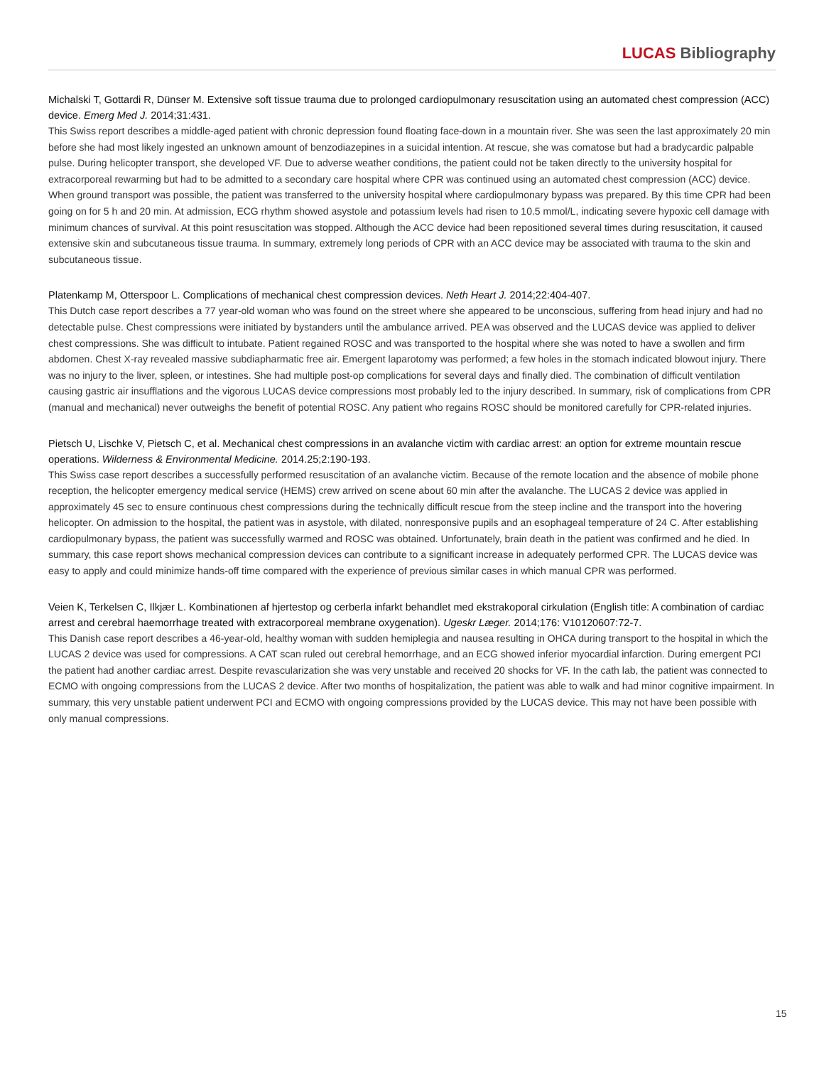LUCAS Bibliography
Michalski T, Gottardi R, Dünser M. Extensive soft tissue trauma due to prolonged cardiopulmonary resuscitation using an automated chest compression (ACC) device. Emerg Med J. 2014;31:431.
This Swiss report describes a middle-aged patient with chronic depression found floating face-down in a mountain river. She was seen the last approximately 20 min before she had most likely ingested an unknown amount of benzodiazepines in a suicidal intention. At rescue, she was comatose but had a bradycardic palpable pulse. During helicopter transport, she developed VF. Due to adverse weather conditions, the patient could not be taken directly to the university hospital for extracorporeal rewarming but had to be admitted to a secondary care hospital where CPR was continued using an automated chest compression (ACC) device. When ground transport was possible, the patient was transferred to the university hospital where cardiopulmonary bypass was prepared. By this time CPR had been going on for 5 h and 20 min. At admission, ECG rhythm showed asystole and potassium levels had risen to 10.5 mmol/L, indicating severe hypoxic cell damage with minimum chances of survival. At this point resuscitation was stopped. Although the ACC device had been repositioned several times during resuscitation, it caused extensive skin and subcutaneous tissue trauma. In summary, extremely long periods of CPR with an ACC device may be associated with trauma to the skin and subcutaneous tissue.
Platenkamp M, Otterspoor L. Complications of mechanical chest compression devices. Neth Heart J. 2014;22:404-407.
This Dutch case report describes a 77 year-old woman who was found on the street where she appeared to be unconscious, suffering from head injury and had no detectable pulse. Chest compressions were initiated by bystanders until the ambulance arrived. PEA was observed and the LUCAS device was applied to deliver chest compressions. She was difficult to intubate. Patient regained ROSC and was transported to the hospital where she was noted to have a swollen and firm abdomen. Chest X-ray revealed massive subdiapharmatic free air. Emergent laparotomy was performed; a few holes in the stomach indicated blowout injury. There was no injury to the liver, spleen, or intestines. She had multiple post-op complications for several days and finally died. The combination of difficult ventilation causing gastric air insufflations and the vigorous LUCAS device compressions most probably led to the injury described. In summary, risk of complications from CPR (manual and mechanical) never outweighs the benefit of potential ROSC. Any patient who regains ROSC should be monitored carefully for CPR-related injuries.
Pietsch U, Lischke V, Pietsch C, et al. Mechanical chest compressions in an avalanche victim with cardiac arrest: an option for extreme mountain rescue operations. Wilderness & Environmental Medicine. 2014.25;2:190-193.
This Swiss case report describes a successfully performed resuscitation of an avalanche victim. Because of the remote location and the absence of mobile phone reception, the helicopter emergency medical service (HEMS) crew arrived on scene about 60 min after the avalanche. The LUCAS 2 device was applied in approximately 45 sec to ensure continuous chest compressions during the technically difficult rescue from the steep incline and the transport into the hovering helicopter. On admission to the hospital, the patient was in asystole, with dilated, nonresponsive pupils and an esophageal temperature of 24 C. After establishing cardiopulmonary bypass, the patient was successfully warmed and ROSC was obtained. Unfortunately, brain death in the patient was confirmed and he died. In summary, this case report shows mechanical compression devices can contribute to a significant increase in adequately performed CPR. The LUCAS device was easy to apply and could minimize hands-off time compared with the experience of previous similar cases in which manual CPR was performed.
Veien K, Terkelsen C, Ilkjær L. Kombinationen af hjertestop og cerberla infarkt behandlet med ekstrakoporal cirkulation (English title: A combination of cardiac arrest and cerebral haemorrhage treated with extracorporeal membrane oxygenation). Ugeskr Læger. 2014;176: V10120607:72-7.
This Danish case report describes a 46-year-old, healthy woman with sudden hemiplegia and nausea resulting in OHCA during transport to the hospital in which the LUCAS 2 device was used for compressions. A CAT scan ruled out cerebral hemorrhage, and an ECG showed inferior myocardial infarction. During emergent PCI the patient had another cardiac arrest. Despite revascularization she was very unstable and received 20 shocks for VF. In the cath lab, the patient was connected to ECMO with ongoing compressions from the LUCAS 2 device. After two months of hospitalization, the patient was able to walk and had minor cognitive impairment. In summary, this very unstable patient underwent PCI and ECMO with ongoing compressions provided by the LUCAS device. This may not have been possible with only manual compressions.
15